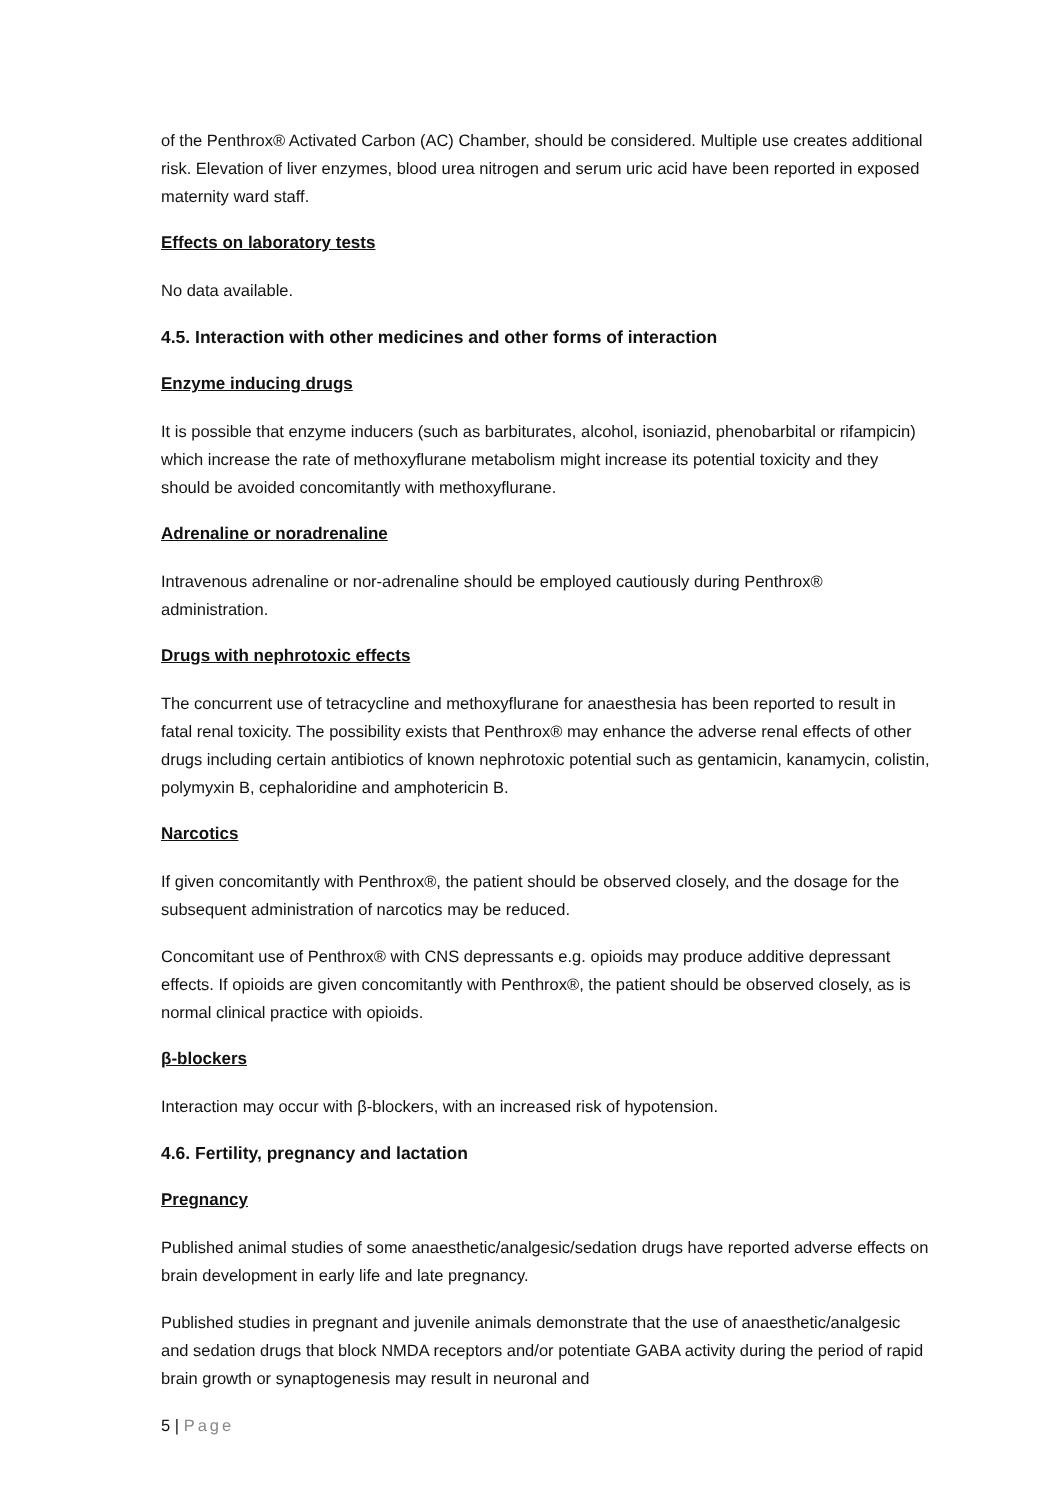of the Penthrox® Activated Carbon (AC) Chamber, should be considered. Multiple use creates additional risk. Elevation of liver enzymes, blood urea nitrogen and serum uric acid have been reported in exposed maternity ward staff.
Effects on laboratory tests
No data available.
4.5. Interaction with other medicines and other forms of interaction
Enzyme inducing drugs
It is possible that enzyme inducers (such as barbiturates, alcohol, isoniazid, phenobarbital or rifampicin) which increase the rate of methoxyflurane metabolism might increase its potential toxicity and they should be avoided concomitantly with methoxyflurane.
Adrenaline or noradrenaline
Intravenous adrenaline or nor-adrenaline should be employed cautiously during Penthrox® administration.
Drugs with nephrotoxic effects
The concurrent use of tetracycline and methoxyflurane for anaesthesia has been reported to result in fatal renal toxicity. The possibility exists that Penthrox® may enhance the adverse renal effects of other drugs including certain antibiotics of known nephrotoxic potential such as gentamicin, kanamycin, colistin, polymyxin B, cephaloridine and amphotericin B.
Narcotics
If given concomitantly with Penthrox®, the patient should be observed closely, and the dosage for the subsequent administration of narcotics may be reduced.
Concomitant use of Penthrox® with CNS depressants e.g. opioids may produce additive depressant effects. If opioids are given concomitantly with Penthrox®, the patient should be observed closely, as is normal clinical practice with opioids.
β-blockers
Interaction may occur with β-blockers, with an increased risk of hypotension.
4.6. Fertility, pregnancy and lactation
Pregnancy
Published animal studies of some anaesthetic/analgesic/sedation drugs have reported adverse effects on brain development in early life and late pregnancy.
Published studies in pregnant and juvenile animals demonstrate that the use of anaesthetic/analgesic and sedation drugs that block NMDA receptors and/or potentiate GABA activity during the period of rapid brain growth or synaptogenesis may result in neuronal and
5 | Page